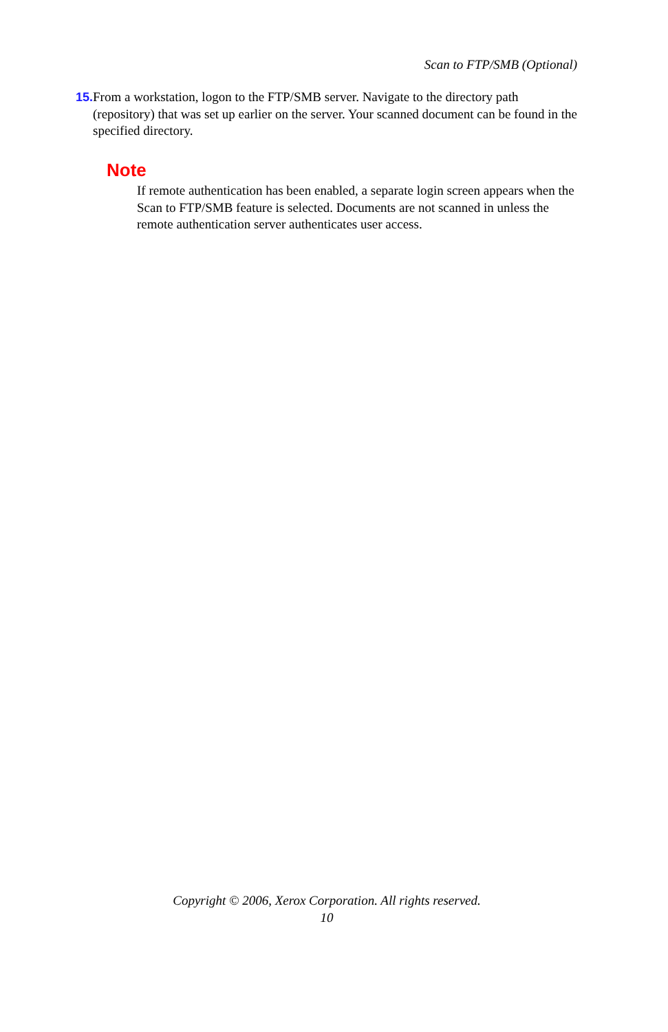Scan to FTP/SMB (Optional)
15. From a workstation, logon to the FTP/SMB server. Navigate to the directory path (repository) that was set up earlier on the server. Your scanned document can be found in the specified directory.
Note
If remote authentication has been enabled, a separate login screen appears when the Scan to FTP/SMB feature is selected. Documents are not scanned in unless the remote authentication server authenticates user access.
Copyright © 2006, Xerox Corporation. All rights reserved.
10